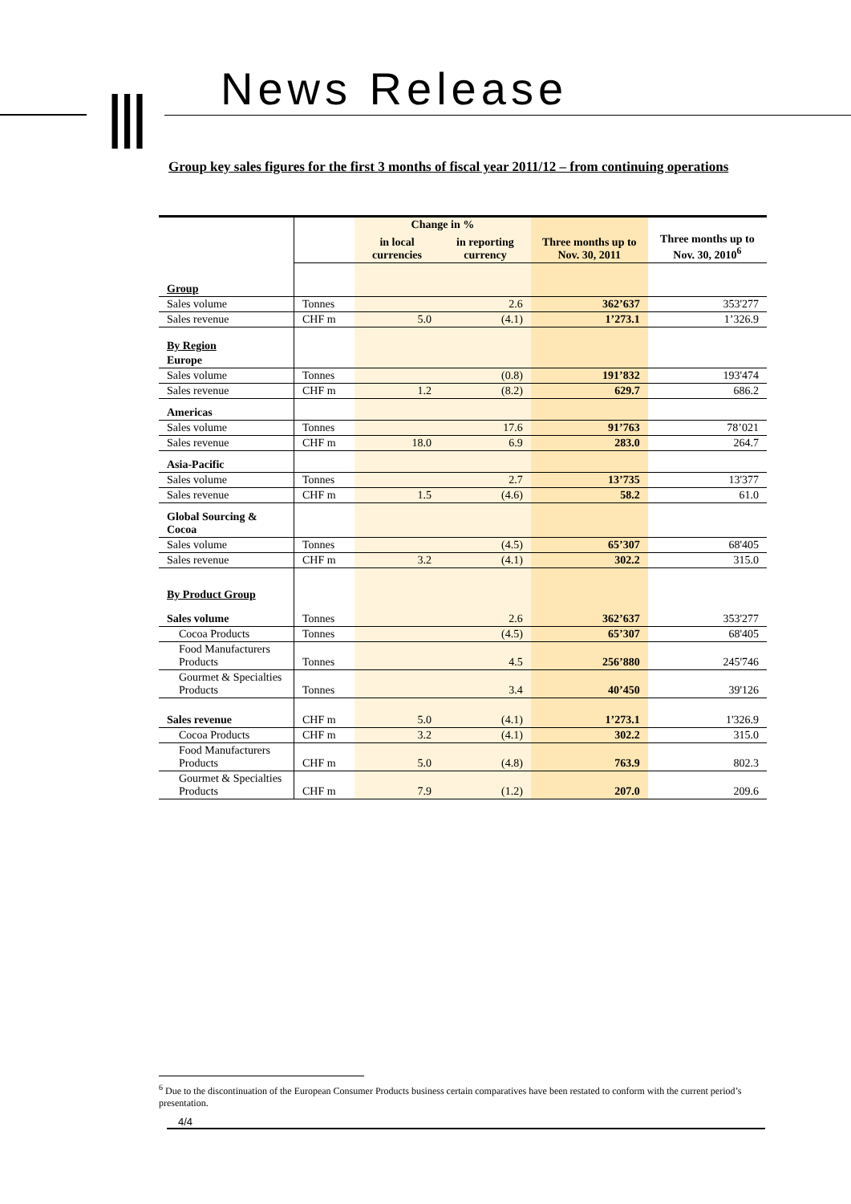⦀ News Release
Group key sales figures for the first 3 months of fiscal year 2011/12 – from continuing operations
| | | Change in % | | | |
| --- | --- | --- | --- | --- | --- |
| | | in local currencies | in reporting currency | Three months up to Nov. 30, 2011 | Three months up to Nov. 30, 2010<sup>6</sup> |
| Group | | | | | |
| Sales volume | Tonnes | | 2.6 | 362’637 | 353'277 |
| Sales revenue | CHF m | 5.0 | (4.1) | 1’273.1 | 1’326.9 |
| By Region | | | | | |
| Europe | | | | | |
| Sales volume | Tonnes | | (0.8) | 191’832 | 193'474 |
| Sales revenue | CHF m | 1.2 | (8.2) | 629.7 | 686.2 |
| Americas | | | | | |
| Sales volume | Tonnes | | 17.6 | 91’763 | 78’021 |
| Sales revenue | CHF m | 18.0 | 6.9 | 283.0 | 264.7 |
| Asia-Pacific | | | | | |
| Sales volume | Tonnes | | 2.7 | 13’735 | 13'377 |
| Sales revenue | CHF m | 1.5 | (4.6) | 58.2 | 61.0 |
| Global Sourcing & Cocoa | | | | | |
| Sales volume | Tonnes | | (4.5) | 65’307 | 68'405 |
| Sales revenue | CHF m | 3.2 | (4.1) | 302.2 | 315.0 |
| By Product Group | | | | | |
| Sales volume | Tonnes | | 2.6 | 362’637 | 353'277 |
| Cocoa Products | Tonnes | | (4.5) | 65’307 | 68'405 |
| Food Manufacturers Products | Tonnes | | 4.5 | 256’880 | 245'746 |
| Gourmet & Specialties Products | Tonnes | | 3.4 | 40’450 | 39'126 |
| Sales revenue | CHF m | 5.0 | (4.1) | 1’273.1 | 1'326.9 |
| Cocoa Products | CHF m | 3.2 | (4.1) | 302.2 | 315.0 |
| Food Manufacturers Products | CHF m | 5.0 | (4.8) | 763.9 | 802.3 |
| Gourmet & Specialties Products | CHF m | 7.9 | (1.2) | 207.0 | 209.6 |
<sup>6</sup> Due to the discontinuation of the European Consumer Products business certain comparatives have been restated to conform with the current period’s presentation.
4/4